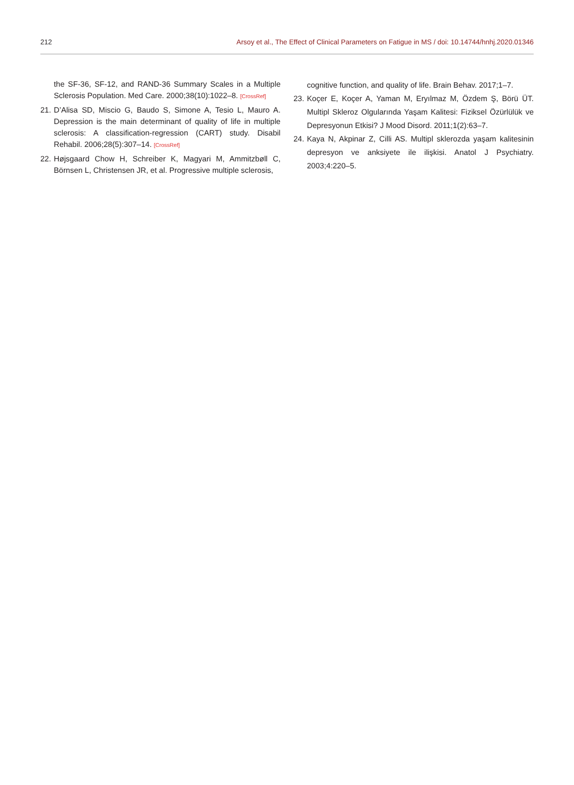212 Arsoy et al., The Effect of Clinical Parameters on Fatigue in MS / doi: 10.14744/hnhj.2020.01346
the SF-36, SF-12, and RAND-36 Summary Scales in a Multiple Sclerosis Population. Med Care. 2000;38(10):1022–8. [CrossRef]
21. D’Alisa SD, Miscio G, Baudo S, Simone A, Tesio L, Mauro A. Depression is the main determinant of quality of life in multiple sclerosis: A classification-regression (CART) study. Disabil Rehabil. 2006;28(5):307–14. [CrossRef]
22. Højsgaard Chow H, Schreiber K, Magyari M, Ammitzbøll C, Börnsen L, Christensen JR, et al. Progressive multiple sclerosis,
cognitive function, and quality of life. Brain Behav. 2017;1–7.
23. Koçer E, Koçer A, Yaman M, Eryılmaz M, Özdem Ş, Börü ÜT. Multipl Skleroz Olgularında Yaşam Kalitesi: Fiziksel Özürlülük ve Depresyonun Etkisi? J Mood Disord. 2011;1(2):63–7.
24. Kaya N, Akpinar Z, Cilli AS. Multipl sklerozda yaşam kalitesinin depresyon ve anksiyete ile ilişkisi. Anatol J Psychiatry. 2003;4:220–5.